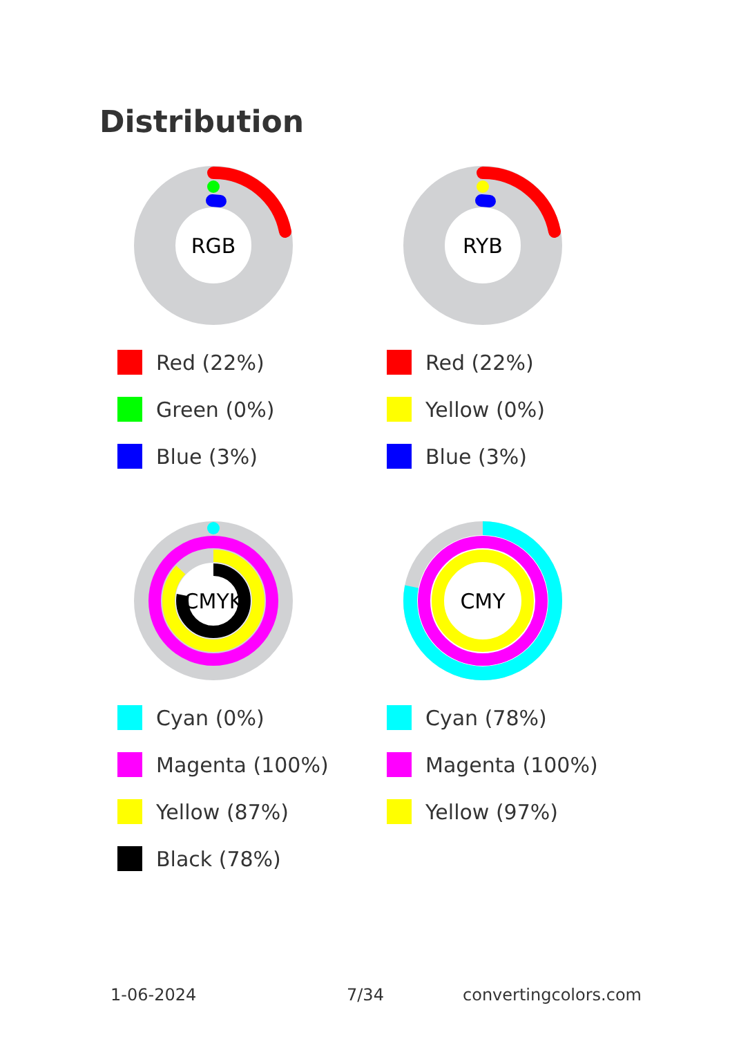Distribution
RGB
Red (22%)
Green (0%)
Blue (3%)
RYB
Red (22%)
Yellow (0%)
Blue (3%)
CMYK
Cyan (0%)
Magenta (100%)
Yellow (87%)
Black (78%)
CMY
Cyan (78%)
Magenta (100%)
Yellow (97%)
1-06-2024 7/34 convertingcolors.com